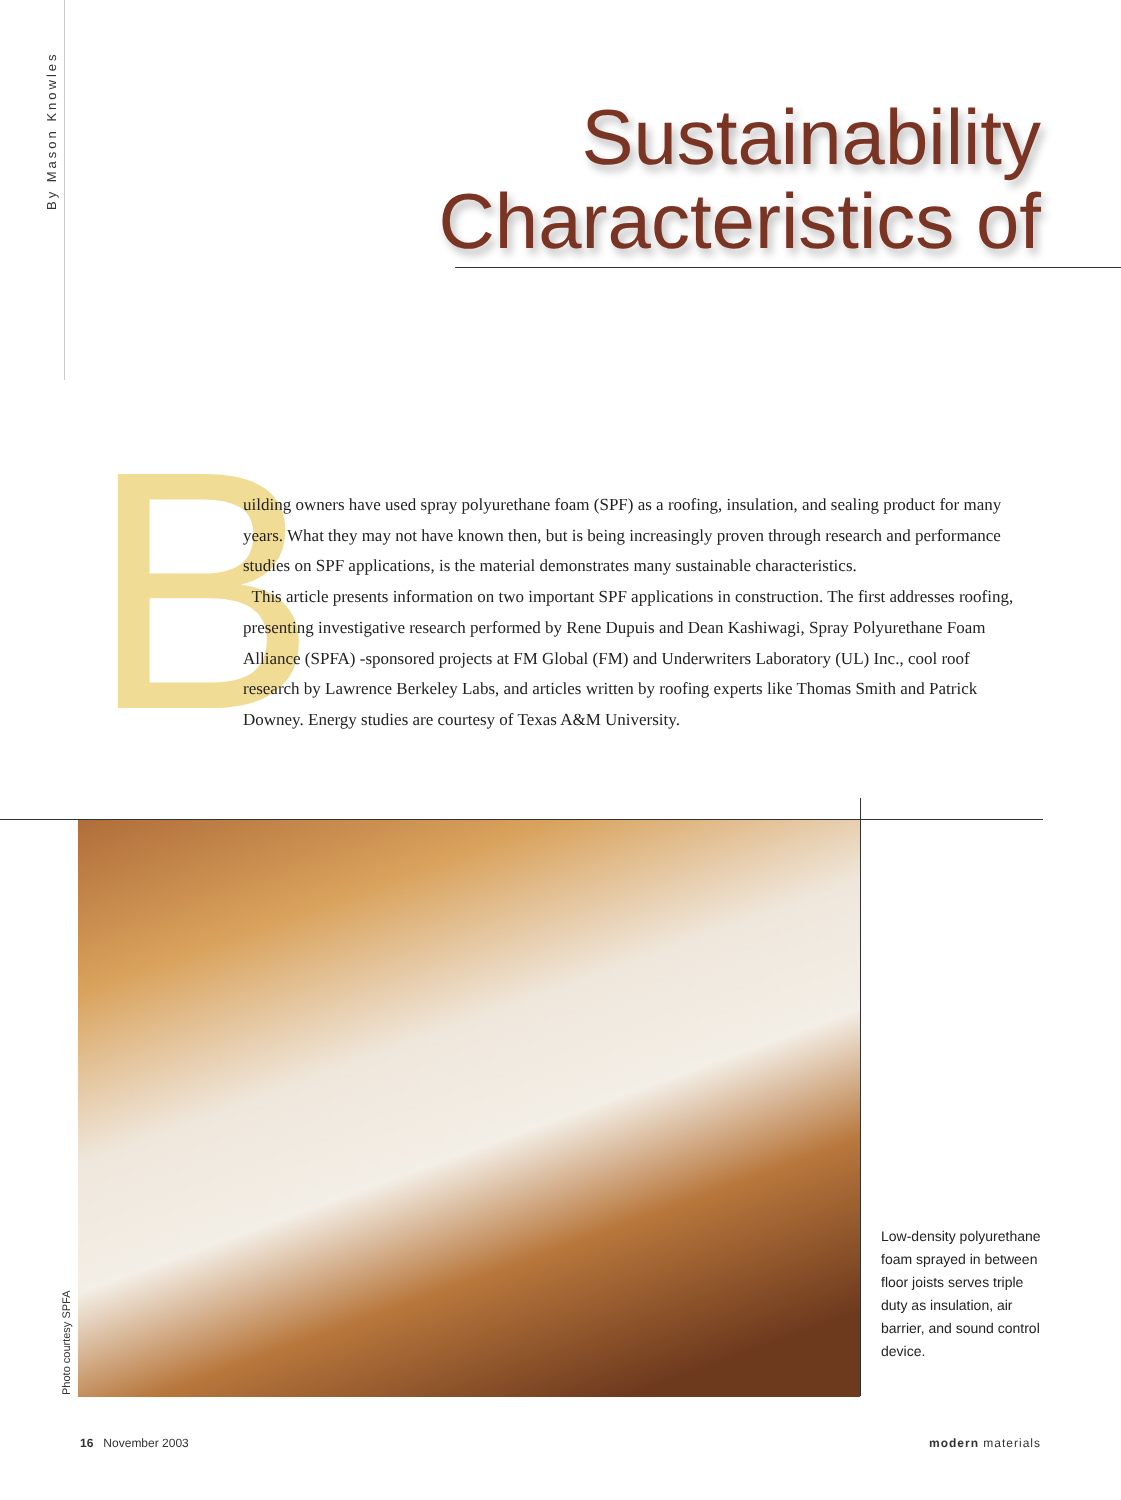By Mason Knowles
Sustainability
Characteristics of
B
uilding owners have used spray polyurethane foam (SPF) as a roofing, insulation, and sealing product for many years. What they may not have known then, but is being increasingly proven through research and performance studies on SPF applications, is the material demonstrates many sustainable characteristics.
This article presents information on two important SPF applications in construction. The first addresses roofing, presenting investigative research performed by Rene Dupuis and Dean Kashiwagi, Spray Polyurethane Foam Alliance (SPFA) -sponsored projects at FM Global (FM) and Underwriters Laboratory (UL) Inc., cool roof research by Lawrence Berkeley Labs, and articles written by roofing experts like Thomas Smith and Patrick Downey. Energy studies are courtesy of Texas A&M University.
Photo courtesy SPFA
Low-density polyurethane foam sprayed in between floor joists serves triple duty as insulation, air barrier, and sound control device.
16 November 2003 modern materials